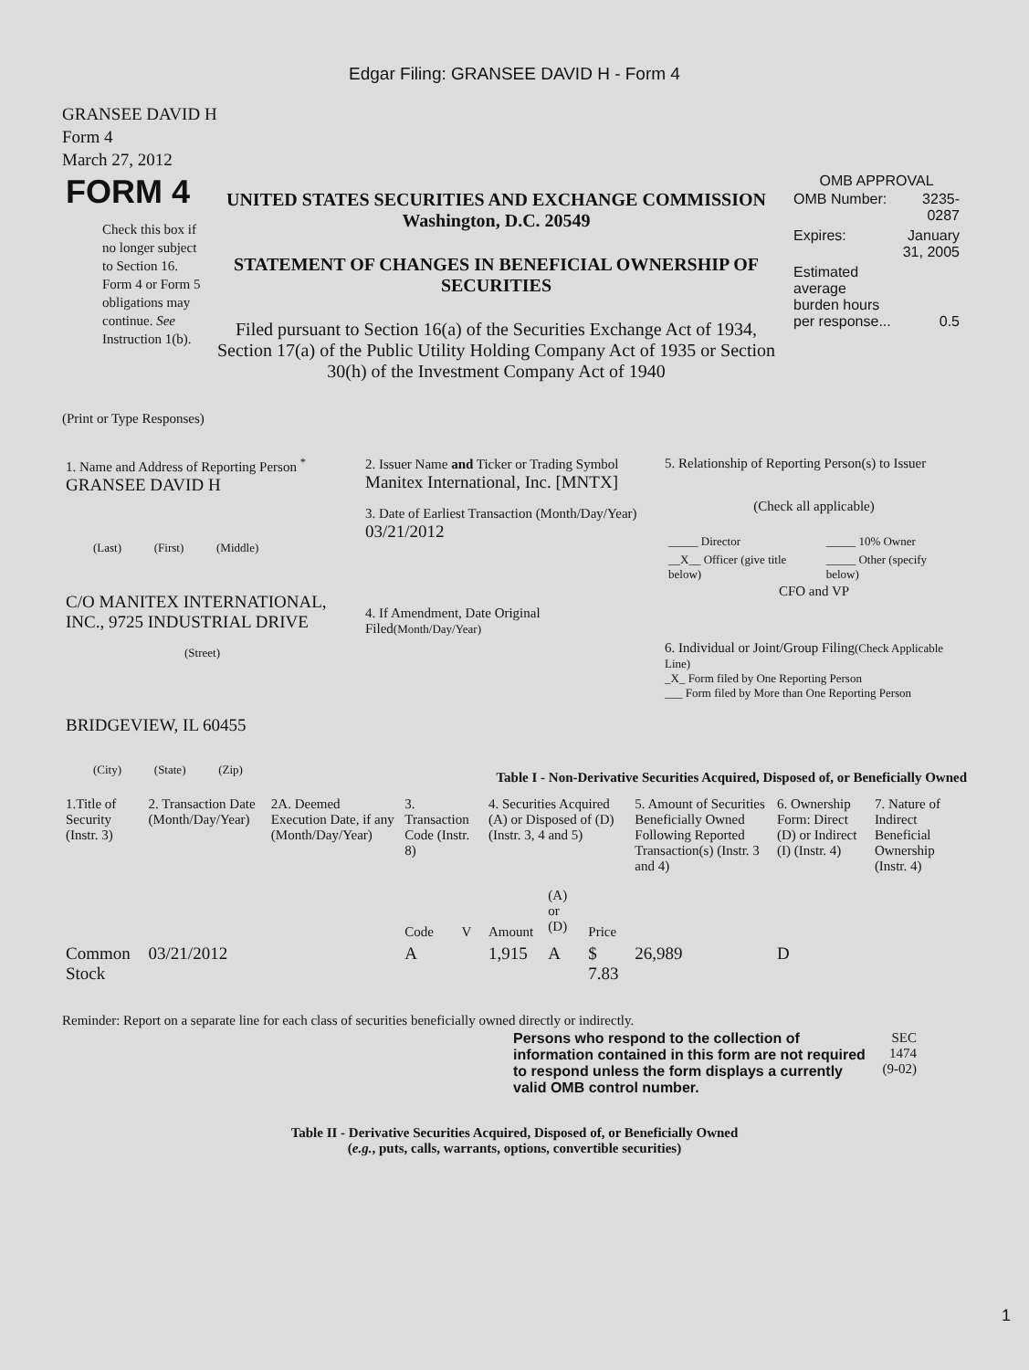Edgar Filing: GRANSEE DAVID H - Form 4
GRANSEE DAVID H
Form 4
March 27, 2012
| FORM 4 Check this box if no longer subject to Section 16. Form 4 or Form 5 obligations may continue. See Instruction 1(b). | UNITED STATES SECURITIES AND EXCHANGE COMMISSION Washington, D.C. 20549 STATEMENT OF CHANGES IN BENEFICIAL OWNERSHIP OF SECURITIES Filed pursuant to Section 16(a) of the Securities Exchange Act of 1934, Section 17(a) of the Public Utility Holding Company Act of 1935 or Section 30(h) of the Investment Company Act of 1940 | OMB APPROVAL / OMB Number: / 3235-0287 / / Expires: / January 31, 2005 / / Estimated average burden hours per response... / 0.5 / |
(Print or Type Responses)
| 1. Name and Address of Reporting Person <sup>*</sup> GRANSEE DAVID H (Last) (First) (Middle) C/O MANITEX INTERNATIONAL, INC., 9725 INDUSTRIAL DRIVE (Street) BRIDGEVIEW, IL 60455 (City) (State) (Zip) | 2. Issuer Name and Ticker or Trading Symbol Manitex International, Inc. [MNTX] 3. Date of Earliest Transaction (Month/Day/Year) 03/21/2012 4. If Amendment, Date Original Filed (Month/Day/Year) | 5. Relationship of Reporting Person(s) to Issuer (Check all applicable) / _____ Director / _____ 10% Owner / / __X__ Officer (give title below) / _____ Other (specify below) / CFO and VP 6. Individual or Joint/Group Filing (Check Applicable Line) _X_ Form filed by One Reporting Person ___ Form filed by More than One Reporting Person |
Table I - Non-Derivative Securities Acquired, Disposed of, or Beneficially Owned
| 1.Title of Security (Instr. 3) | 2. Transaction Date (Month/Day/Year) | 2A. Deemed Execution Date, if any (Month/Day/Year) | 3. Transaction Code (Instr. 8) | | 4. Securities Acquired (A) or Disposed of (D) (Instr. 3, 4 and 5) | | | 5. Amount of Securities Beneficially Owned Following Reported Transaction(s) (Instr. 3 and 4) | 6. Ownership Form: Direct (D) or Indirect (I) (Instr. 4) | 7. Nature of Indirect Beneficial Ownership (Instr. 4) |
| --- | --- | --- | --- | --- | --- | --- | --- | --- | --- | --- |
| | | | Code | V | Amount | (A) or (D) | Price | | | |
| Common Stock | 03/21/2012 | | A | | 1,915 | A | $ 7.83 | 26,989 | D | |
Reminder: Report on a separate line for each class of securities beneficially owned directly or indirectly.
| Persons who respond to the collection of information contained in this form are not required to respond unless the form displays a currently valid OMB control number. | SEC 1474 (9-02) |
Table II - Derivative Securities Acquired, Disposed of, or Beneficially Owned
(e.g., puts, calls, warrants, options, convertible securities)
1